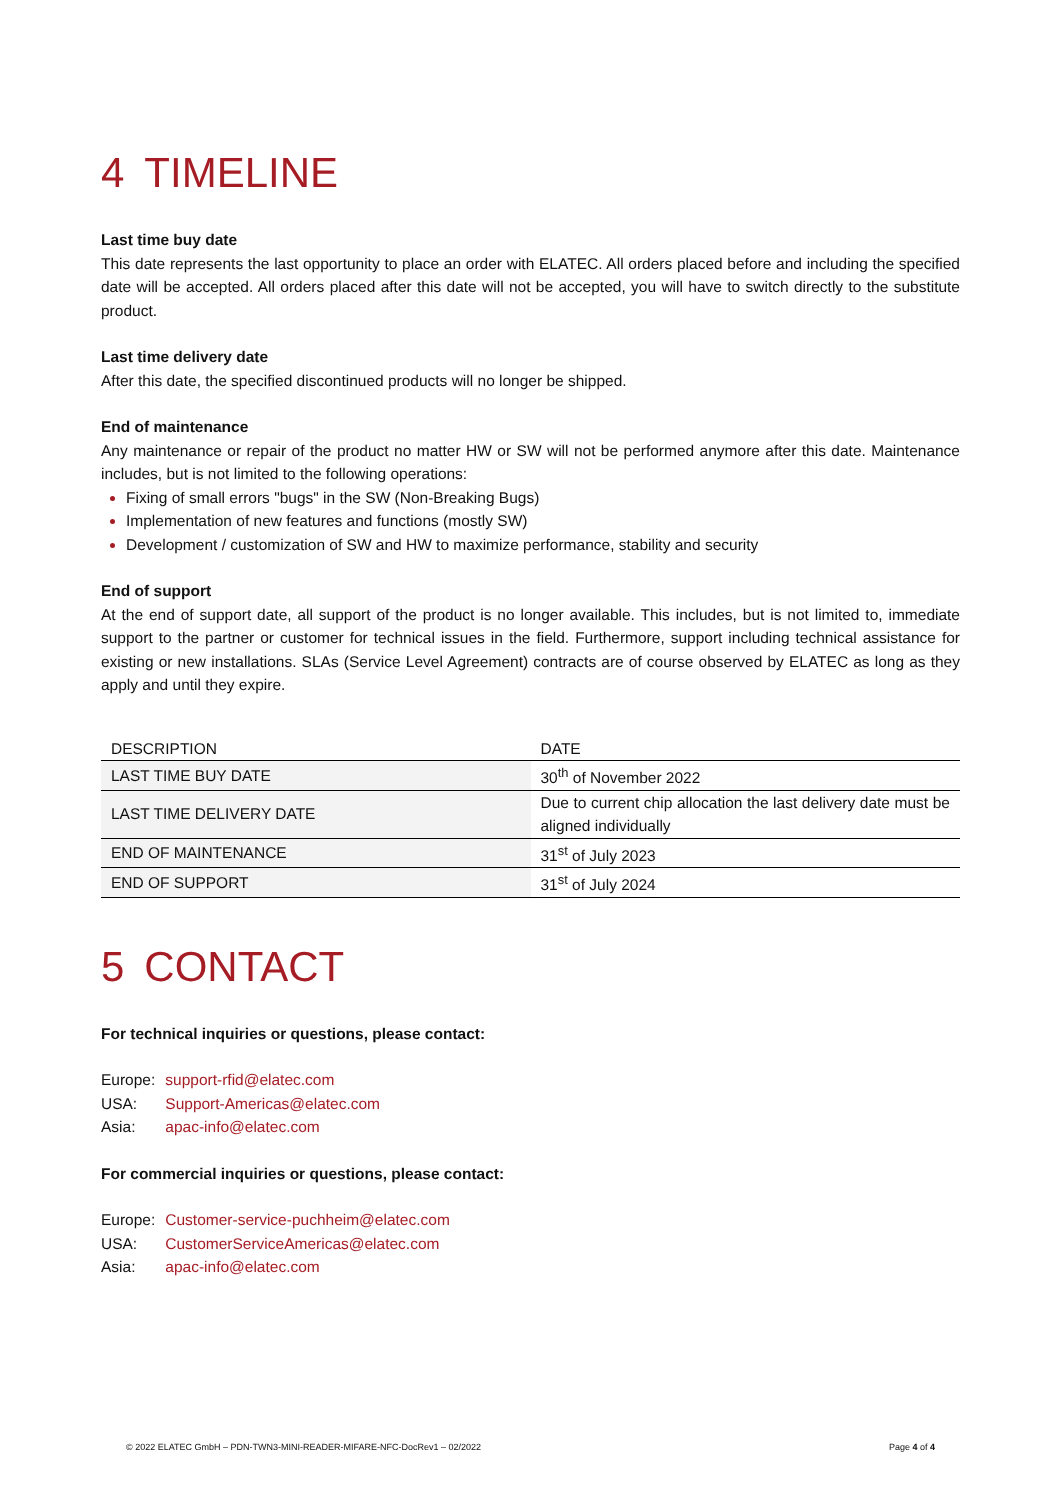4 TIMELINE
Last time buy date
This date represents the last opportunity to place an order with ELATEC. All orders placed before and including the specified date will be accepted. All orders placed after this date will not be accepted, you will have to switch directly to the substitute product.
Last time delivery date
After this date, the specified discontinued products will no longer be shipped.
End of maintenance
Any maintenance or repair of the product no matter HW or SW will not be performed anymore after this date. Maintenance includes, but is not limited to the following operations:
Fixing of small errors "bugs" in the SW (Non-Breaking Bugs)
Implementation of new features and functions (mostly SW)
Development / customization of SW and HW to maximize performance, stability and security
End of support
At the end of support date, all support of the product is no longer available. This includes, but is not limited to, immediate support to the partner or customer for technical issues in the field. Furthermore, support including technical assistance for existing or new installations. SLAs (Service Level Agreement) contracts are of course observed by ELATEC as long as they apply and until they expire.
| DESCRIPTION | DATE |
| --- | --- |
| LAST TIME BUY DATE | 30<sup>th</sup> of November 2022 |
| LAST TIME DELIVERY DATE | Due to current chip allocation the last delivery date must be aligned individually |
| END OF MAINTENANCE | 31<sup>st</sup> of July 2023 |
| END OF SUPPORT | 31<sup>st</sup> of July 2024 |
5 CONTACT
For technical inquiries or questions, please contact:
| Europe: | support-rfid@elatec.com |
| USA: | Support-Americas@elatec.com |
| Asia: | apac-info@elatec.com |
For commercial inquiries or questions, please contact:
| Europe: | Customer-service-puchheim@elatec.com |
| USA: | CustomerServiceAmericas@elatec.com |
| Asia: | apac-info@elatec.com |
© 2022 ELATEC GmbH – PDN-TWN3-MINI-READER-MIFARE-NFC-DocRev1 – 02/2022 Page 4 of 4